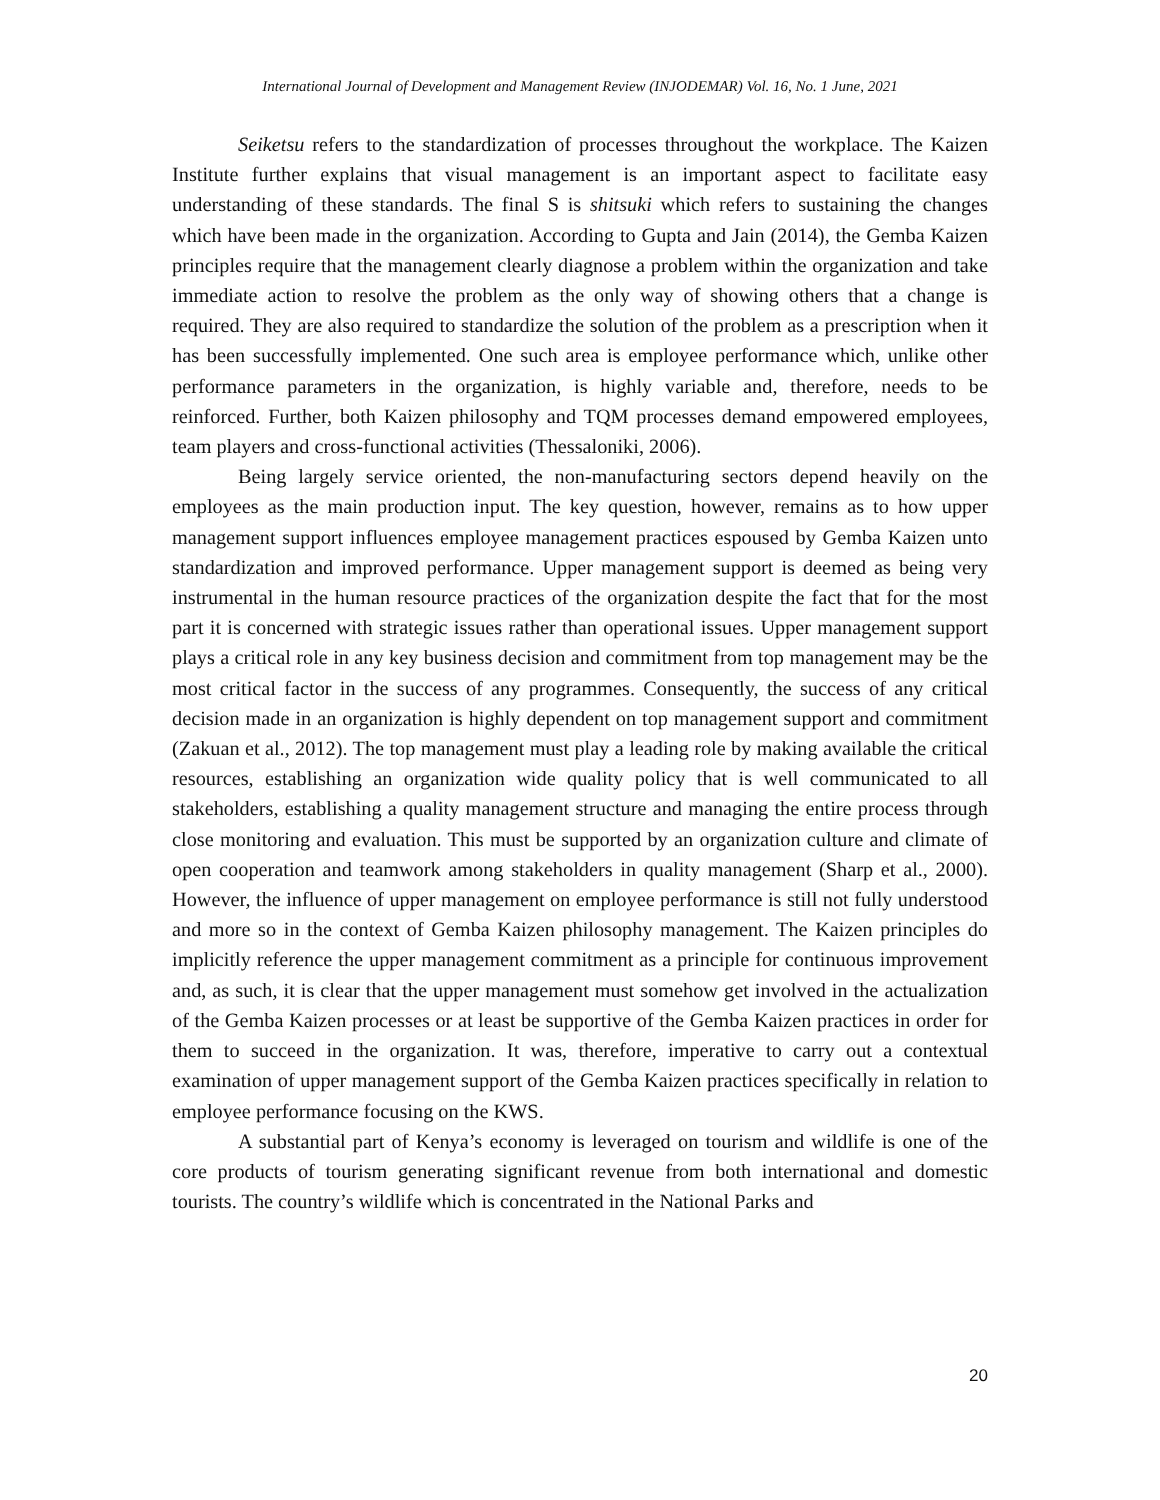International Journal of Development and Management Review (INJODEMAR) Vol. 16, No. 1 June, 2021
Seiketsu refers to the standardization of processes throughout the workplace. The Kaizen Institute further explains that visual management is an important aspect to facilitate easy understanding of these standards. The final S is shitsuki which refers to sustaining the changes which have been made in the organization. According to Gupta and Jain (2014), the Gemba Kaizen principles require that the management clearly diagnose a problem within the organization and take immediate action to resolve the problem as the only way of showing others that a change is required. They are also required to standardize the solution of the problem as a prescription when it has been successfully implemented. One such area is employee performance which, unlike other performance parameters in the organization, is highly variable and, therefore, needs to be reinforced. Further, both Kaizen philosophy and TQM processes demand empowered employees, team players and cross-functional activities (Thessaloniki, 2006).
Being largely service oriented, the non-manufacturing sectors depend heavily on the employees as the main production input. The key question, however, remains as to how upper management support influences employee management practices espoused by Gemba Kaizen unto standardization and improved performance. Upper management support is deemed as being very instrumental in the human resource practices of the organization despite the fact that for the most part it is concerned with strategic issues rather than operational issues. Upper management support plays a critical role in any key business decision and commitment from top management may be the most critical factor in the success of any programmes. Consequently, the success of any critical decision made in an organization is highly dependent on top management support and commitment (Zakuan et al., 2012). The top management must play a leading role by making available the critical resources, establishing an organization wide quality policy that is well communicated to all stakeholders, establishing a quality management structure and managing the entire process through close monitoring and evaluation. This must be supported by an organization culture and climate of open cooperation and teamwork among stakeholders in quality management (Sharp et al., 2000). However, the influence of upper management on employee performance is still not fully understood and more so in the context of Gemba Kaizen philosophy management. The Kaizen principles do implicitly reference the upper management commitment as a principle for continuous improvement and, as such, it is clear that the upper management must somehow get involved in the actualization of the Gemba Kaizen processes or at least be supportive of the Gemba Kaizen practices in order for them to succeed in the organization. It was, therefore, imperative to carry out a contextual examination of upper management support of the Gemba Kaizen practices specifically in relation to employee performance focusing on the KWS.
A substantial part of Kenya’s economy is leveraged on tourism and wildlife is one of the core products of tourism generating significant revenue from both international and domestic tourists. The country’s wildlife which is concentrated in the National Parks and
20